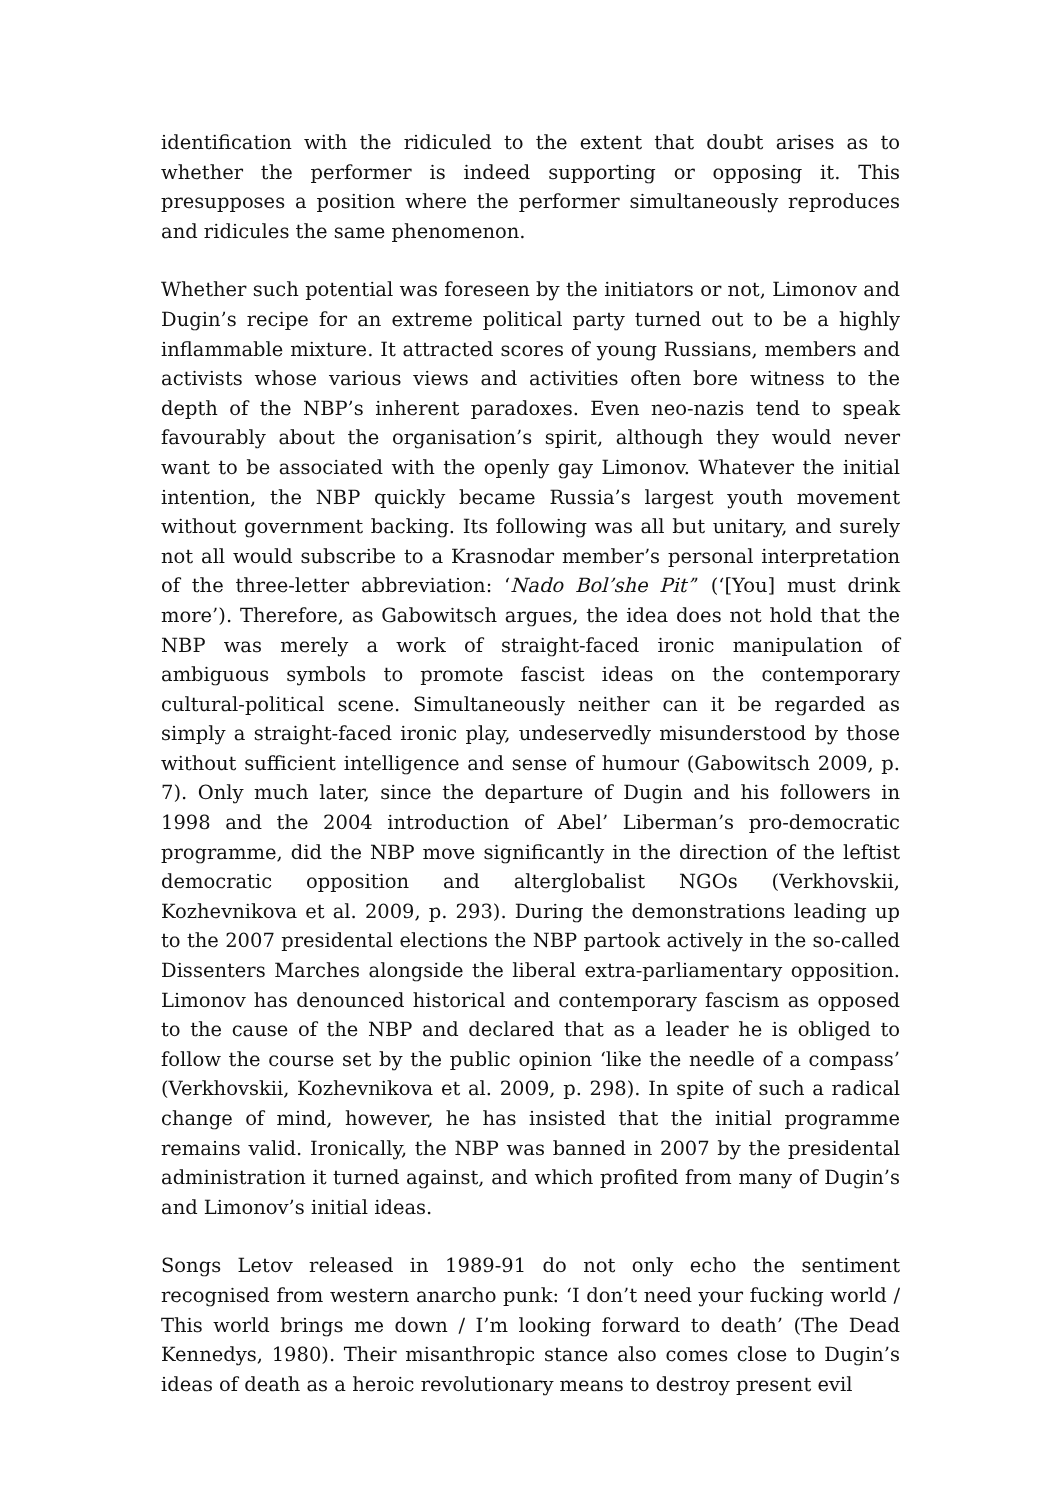identification with the ridiculed to the extent that doubt arises as to whether the performer is indeed supporting or opposing it. This presupposes a position where the performer simultaneously reproduces and ridicules the same phenomenon.
Whether such potential was foreseen by the initiators or not, Limonov and Dugin’s recipe for an extreme political party turned out to be a highly inflammable mixture. It attracted scores of young Russians, members and activists whose various views and activities often bore witness to the depth of the NBP’s inherent paradoxes. Even neo-nazis tend to speak favourably about the organisation’s spirit, although they would never want to be associated with the openly gay Limonov. Whatever the initial intention, the NBP quickly became Russia’s largest youth movement without government backing. Its following was all but unitary, and surely not all would subscribe to a Krasnodar member’s personal interpretation of the three-letter abbreviation: ‘Nado Bol’she Pit’’ (‘[You] must drink more’). Therefore, as Gabowitsch argues, the idea does not hold that the NBP was merely a work of straight-faced ironic manipulation of ambiguous symbols to promote fascist ideas on the contemporary cultural-political scene. Simultaneously neither can it be regarded as simply a straight-faced ironic play, undeservedly misunderstood by those without sufficient intelligence and sense of humour (Gabowitsch 2009, p. 7). Only much later, since the departure of Dugin and his followers in 1998 and the 2004 introduction of Abel’ Liberman’s pro-democratic programme, did the NBP move significantly in the direction of the leftist democratic opposition and alterglobalist NGOs (Verkhovskii, Kozhevnikova et al. 2009, p. 293). During the demonstrations leading up to the 2007 presidental elections the NBP partook actively in the so-called Dissenters Marches alongside the liberal extra-parliamentary opposition. Limonov has denounced historical and contemporary fascism as opposed to the cause of the NBP and declared that as a leader he is obliged to follow the course set by the public opinion ‘like the needle of a compass’ (Verkhovskii, Kozhevnikova et al. 2009, p. 298). In spite of such a radical change of mind, however, he has insisted that the initial programme remains valid. Ironically, the NBP was banned in 2007 by the presidental administration it turned against, and which profited from many of Dugin’s and Limonov’s initial ideas.
Songs Letov released in 1989‐91 do not only echo the sentiment recognised from western anarcho punk: ‘I don’t need your fucking world / This world brings me down / I’m looking forward to death’ (The Dead Kennedys, 1980). Their misanthropic stance also comes close to Dugin’s ideas of death as a heroic revolutionary means to destroy present evil